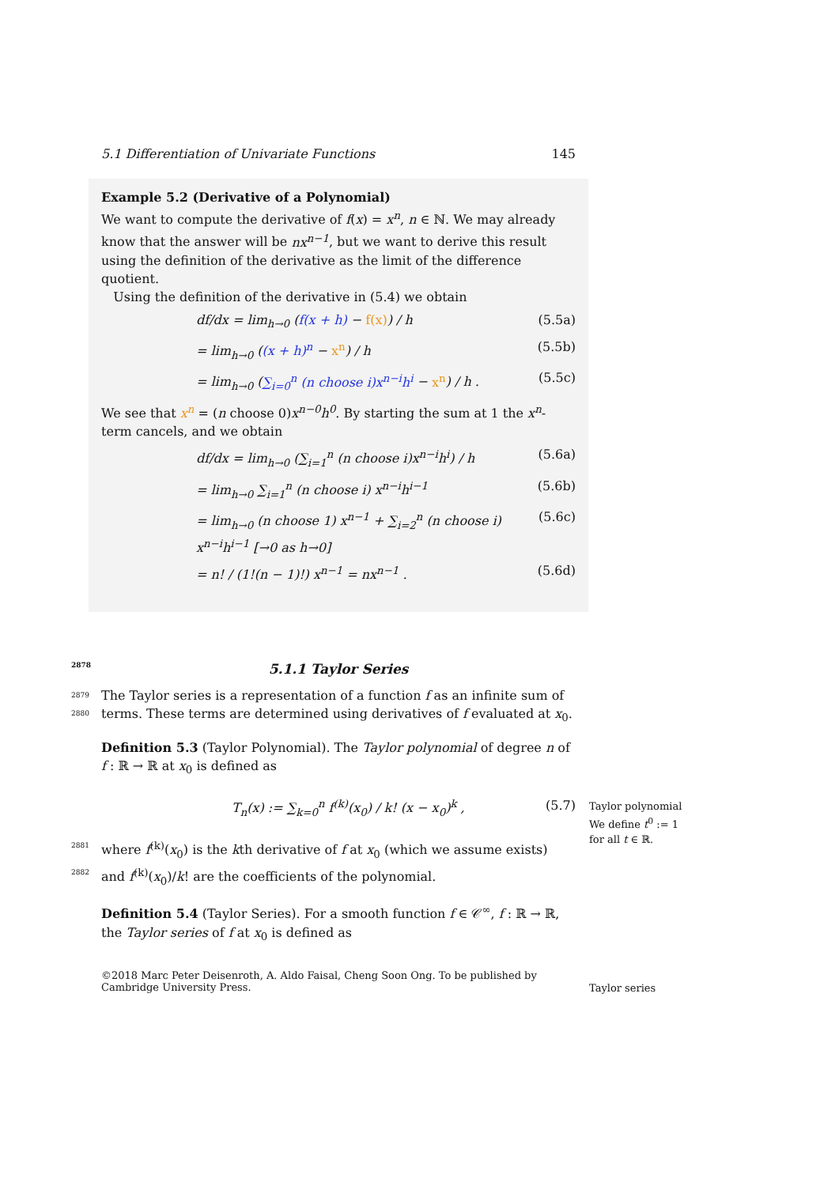5.1 Differentiation of Univariate Functions 145
Example 5.2 (Derivative of a Polynomial)
We want to compute the derivative of f(x) = x<sup>n</sup>, n ∈ ℕ. We may already know that the answer will be nx<sup>n−1</sup>, but we want to derive this result using the definition of the derivative as the limit of the difference quotient.
Using the definition of the derivative in (5.4) we obtain
df/dx = lim<sub>h→0</sub> (f(x + h) − f(x)) / h (5.5a)
= lim<sub>h→0</sub> ((x + h)<sup>n</sup> − x<sup>n</sup>) / h (5.5b)
= lim<sub>h→0</sub> (∑<sub>i=0</sub><sup>n</sup> (n choose i)x<sup>n−i</sup>h<sup>i</sup> − x<sup>n</sup>) / h . (5.5c)
We see that x<sup>n</sup> = (n choose 0)x<sup>n−0</sup>h<sup>0</sup>. By starting the sum at 1 the x<sup>n</sup>-term cancels, and we obtain
df/dx = lim<sub>h→0</sub> (∑<sub>i=1</sub><sup>n</sup> (n choose i)x<sup>n−i</sup>h<sup>i</sup>) / h (5.6a)
= lim<sub>h→0</sub> ∑<sub>i=1</sub><sup>n</sup> (n choose i) x<sup>n−i</sup>h<sup>i−1</sup> (5.6b)
= lim<sub>h→0</sub> (n choose 1) x<sup>n−1</sup> + ∑<sub>i=2</sub><sup>n</sup> (n choose i) x<sup>n−i</sup>h<sup>i−1</sup> [→0 as h→0] (5.6c)
= n! / (1!(n − 1)!) x<sup>n−1</sup> = nx<sup>n−1</sup> . (5.6d)
2878 5.1.1 Taylor Series
2879 The Taylor series is a representation of a function f as an infinite sum of
2880 terms. These terms are determined using derivatives of f evaluated at x<sub>0</sub>.
Taylor polynomial
We define t<sup>0</sup> := 1 for all t ∈ ℝ.
Definition 5.3 (Taylor Polynomial). The Taylor polynomial of degree n of f : ℝ → ℝ at x<sub>0</sub> is defined as
T<sub>n</sub>(x) := ∑<sub>k=0</sub><sup>n</sup> f<sup>(k)</sup>(x<sub>0</sub>) / k! (x − x<sub>0</sub>)<sup>k</sup> , (5.7)
2881 where f<sup>(k)</sup>(x<sub>0</sub>) is the kth derivative of f at x<sub>0</sub> (which we assume exists)
2882 and f<sup>(k)</sup>(x<sub>0</sub>)/k! are the coefficients of the polynomial.
Definition 5.4 (Taylor Series). For a smooth function f ∈ 𝒞<sup>∞</sup>, f : ℝ → ℝ, the Taylor series of f at x<sub>0</sub> is defined as
Taylor series
©2018 Marc Peter Deisenroth, A. Aldo Faisal, Cheng Soon Ong. To be published by Cambridge University Press.